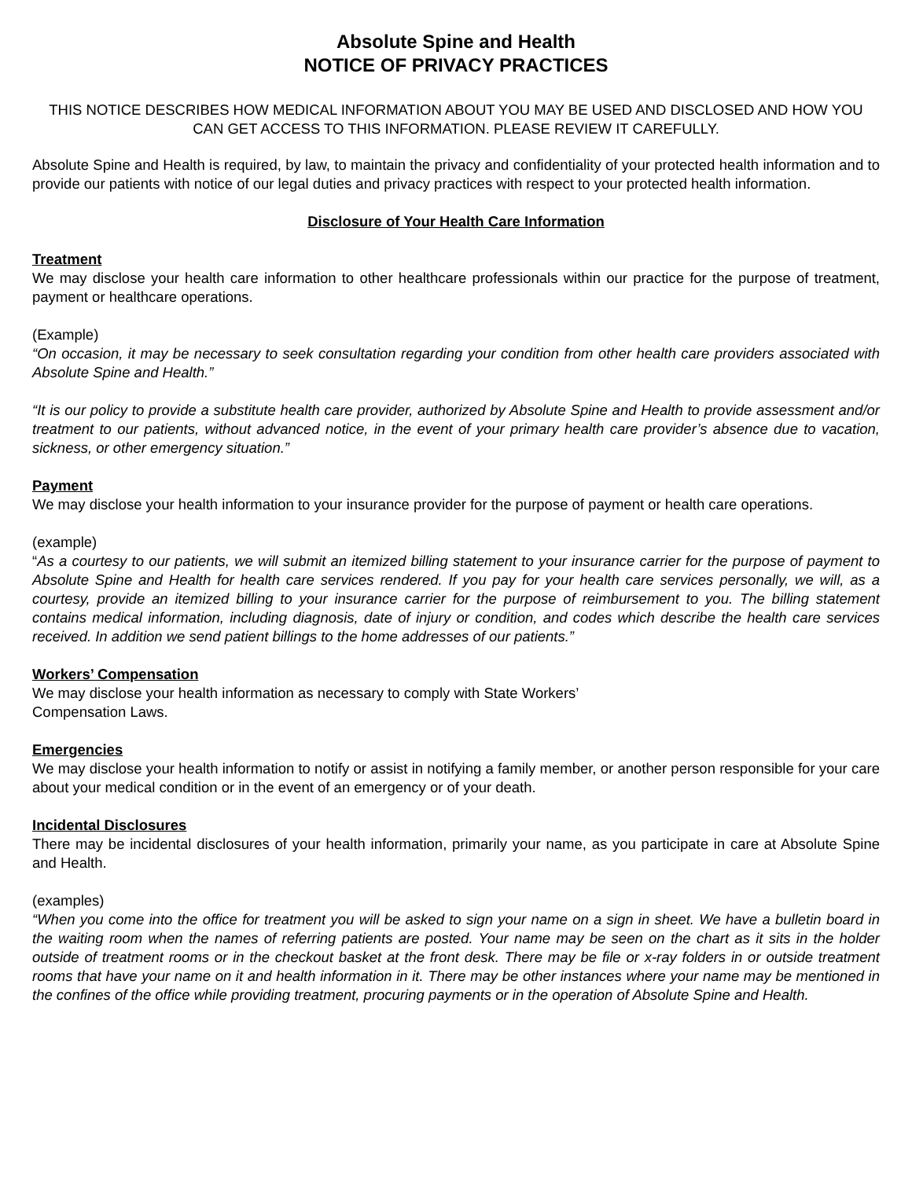Absolute Spine and Health
NOTICE OF PRIVACY PRACTICES
THIS NOTICE DESCRIBES HOW MEDICAL INFORMATION ABOUT YOU MAY BE USED AND DISCLOSED AND HOW YOU CAN GET ACCESS TO THIS INFORMATION. PLEASE REVIEW IT CAREFULLY.
Absolute Spine and Health is required, by law, to maintain the privacy and confidentiality of your protected health information and to provide our patients with notice of our legal duties and privacy practices with respect to your protected health information.
Disclosure of Your Health Care Information
Treatment
We may disclose your health care information to other healthcare professionals within our practice for the purpose of treatment, payment or healthcare operations.
(Example)
“On occasion, it may be necessary to seek consultation regarding your condition from other health care providers associated with Absolute Spine and Health.”
“It is our policy to provide a substitute health care provider, authorized by Absolute Spine and Health to provide assessment and/or treatment to our patients, without advanced notice, in the event of your primary health care provider’s absence due to vacation, sickness, or other emergency situation.”
Payment
We may disclose your health information to your insurance provider for the purpose of payment or health care operations.
(example)
“As a courtesy to our patients, we will submit an itemized billing statement to your insurance carrier for the purpose of payment to Absolute Spine and Health for health care services rendered. If you pay for your health care services personally, we will, as a courtesy, provide an itemized billing to your insurance carrier for the purpose of reimbursement to you. The billing statement contains medical information, including diagnosis, date of injury or condition, and codes which describe the health care services received. In addition we send patient billings to the home addresses of our patients.”
Workers’ Compensation
We may disclose your health information as necessary to comply with State Workers’
Compensation Laws.
Emergencies
We may disclose your health information to notify or assist in notifying a family member, or another person responsible for your care about your medical condition or in the event of an emergency or of your death.
Incidental Disclosures
There may be incidental disclosures of your health information, primarily your name, as you participate in care at Absolute Spine and Health.
(examples)
“When you come into the office for treatment you will be asked to sign your name on a sign in sheet. We have a bulletin board in the waiting room when the names of referring patients are posted. Your name may be seen on the chart as it sits in the holder outside of treatment rooms or in the checkout basket at the front desk. There may be file or x-ray folders in or outside treatment rooms that have your name on it and health information in it. There may be other instances where your name may be mentioned in the confines of the office while providing treatment, procuring payments or in the operation of Absolute Spine and Health.